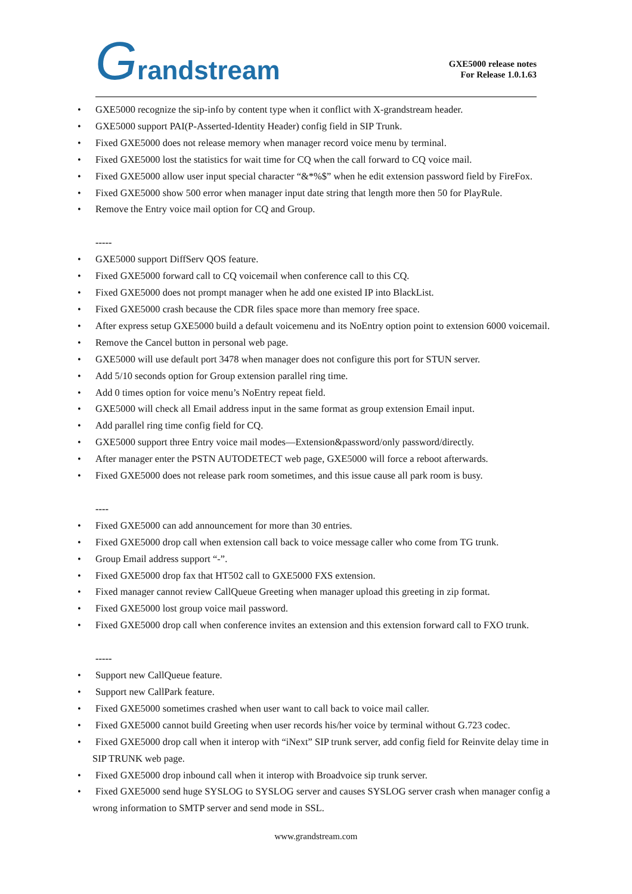Grandstream
GXE5000 release notes
For Release 1.0.1.63
• GXE5000 recognize the sip-info by content type when it conflict with X-grandstream header.
• GXE5000 support PAI(P-Asserted-Identity Header) config field in SIP Trunk.
• Fixed GXE5000 does not release memory when manager record voice menu by terminal.
• Fixed GXE5000 lost the statistics for wait time for CQ when the call forward to CQ voice mail.
• Fixed GXE5000 allow user input special character “&*%$” when he edit extension password field by FireFox.
• Fixed GXE5000 show 500 error when manager input date string that length more then 50 for PlayRule.
• Remove the Entry voice mail option for CQ and Group.
-----
• GXE5000 support DiffServ QOS feature.
• Fixed GXE5000 forward call to CQ voicemail when conference call to this CQ.
• Fixed GXE5000 does not prompt manager when he add one existed IP into BlackList.
• Fixed GXE5000 crash because the CDR files space more than memory free space.
• After express setup GXE5000 build a default voicemenu and its NoEntry option point to extension 6000 voicemail.
• Remove the Cancel button in personal web page.
• GXE5000 will use default port 3478 when manager does not configure this port for STUN server.
• Add 5/10 seconds option for Group extension parallel ring time.
• Add 0 times option for voice menu’s NoEntry repeat field.
• GXE5000 will check all Email address input in the same format as group extension Email input.
• Add parallel ring time config field for CQ.
• GXE5000 support three Entry voice mail modes—Extension&password/only password/directly.
• After manager enter the PSTN AUTODETECT web page, GXE5000 will force a reboot afterwards.
• Fixed GXE5000 does not release park room sometimes, and this issue cause all park room is busy.
----
• Fixed GXE5000 can add announcement for more than 30 entries.
• Fixed GXE5000 drop call when extension call back to voice message caller who come from TG trunk.
• Group Email address support “-”.
• Fixed GXE5000 drop fax that HT502 call to GXE5000 FXS extension.
• Fixed manager cannot review CallQueue Greeting when manager upload this greeting in zip format.
• Fixed GXE5000 lost group voice mail password.
• Fixed GXE5000 drop call when conference invites an extension and this extension forward call to FXO trunk.
-----
• Support new CallQueue feature.
• Support new CallPark feature.
• Fixed GXE5000 sometimes crashed when user want to call back to voice mail caller.
• Fixed GXE5000 cannot build Greeting when user records his/her voice by terminal without G.723 codec.
• Fixed GXE5000 drop call when it interop with “iNext” SIP trunk server, add config field for Reinvite delay time in
SIP TRUNK web page.
• Fixed GXE5000 drop inbound call when it interop with Broadvoice sip trunk server.
• Fixed GXE5000 send huge SYSLOG to SYSLOG server and causes SYSLOG server crash when manager config a
wrong information to SMTP server and send mode in SSL.
www.grandstream.com